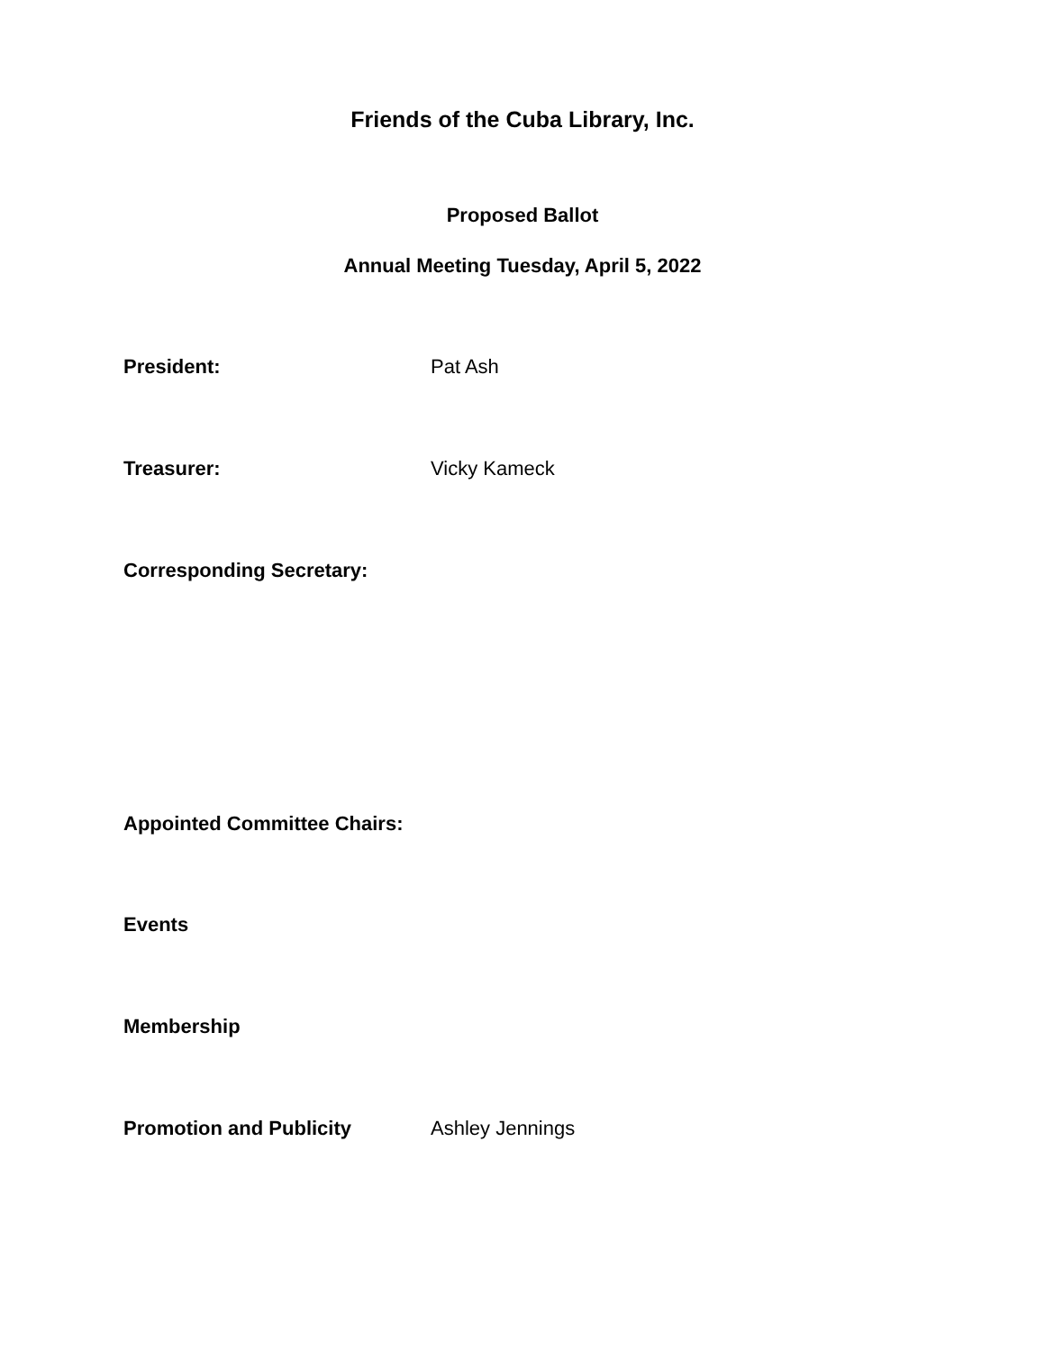Friends of the Cuba Library, Inc.
Proposed Ballot
Annual Meeting Tuesday, April 5, 2022
President: Pat Ash
Treasurer: Vicky Kameck
Corresponding Secretary:
Appointed Committee Chairs:
Events
Membership
Promotion and Publicity Ashley Jennings